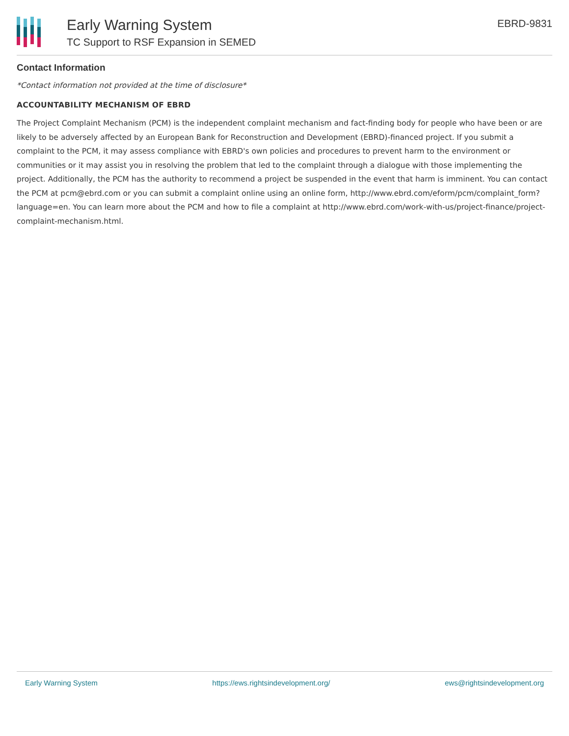Early Warning System
TC Support to RSF Expansion in SEMED
EBRD-9831
Contact Information
*Contact information not provided at the time of disclosure*
ACCOUNTABILITY MECHANISM OF EBRD
The Project Complaint Mechanism (PCM) is the independent complaint mechanism and fact-finding body for people who have been or are likely to be adversely affected by an European Bank for Reconstruction and Development (EBRD)-financed project. If you submit a complaint to the PCM, it may assess compliance with EBRD's own policies and procedures to prevent harm to the environment or communities or it may assist you in resolving the problem that led to the complaint through a dialogue with those implementing the project. Additionally, the PCM has the authority to recommend a project be suspended in the event that harm is imminent. You can contact the PCM at pcm@ebrd.com or you can submit a complaint online using an online form, http://www.ebrd.com/eform/pcm/complaint_form?language=en. You can learn more about the PCM and how to file a complaint at http://www.ebrd.com/work-with-us/project-finance/project-complaint-mechanism.html.
Early Warning System https://ews.rightsindevelopment.org/ ews@rightsindevelopment.org